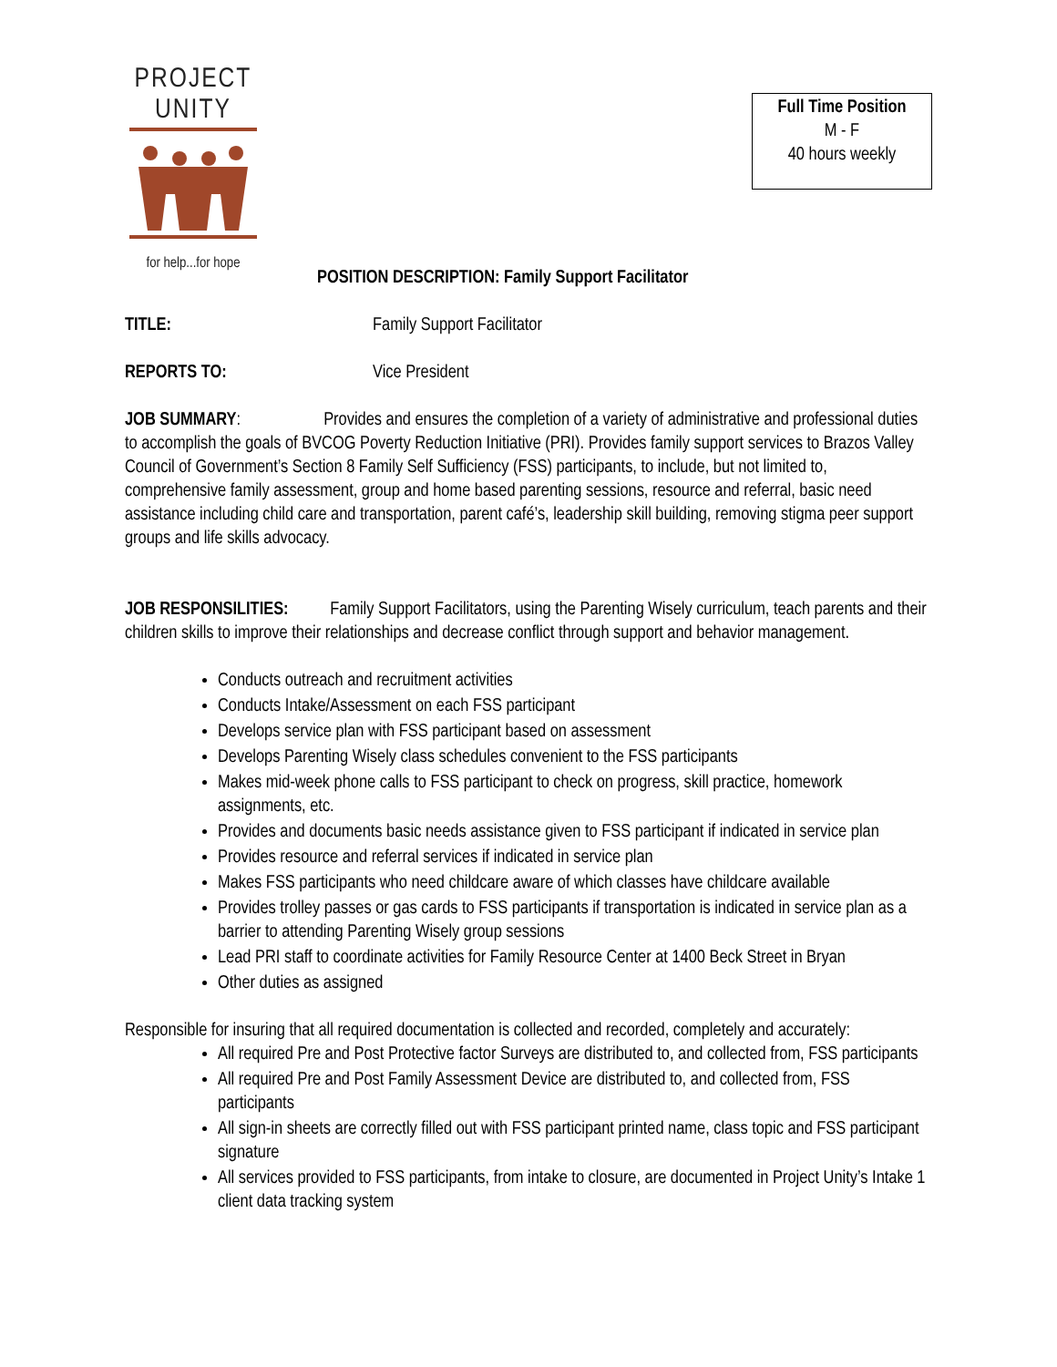PROJECT
UNITY
for help...for hope
Full Time Position
M - F
40 hours weekly
POSITION DESCRIPTION: Family Support Facilitator
TITLE: Family Support Facilitator
REPORTS TO: Vice President
JOB SUMMARY: Provides and ensures the completion of a variety of administrative and professional duties to accomplish the goals of BVCOG Poverty Reduction Initiative (PRI). Provides family support services to Brazos Valley Council of Government’s Section 8 Family Self Sufficiency (FSS) participants, to include, but not limited to, comprehensive family assessment, group and home based parenting sessions, resource and referral, basic need assistance including child care and transportation, parent café’s, leadership skill building, removing stigma peer support groups and life skills advocacy.
JOB RESPONSILITIES: Family Support Facilitators, using the Parenting Wisely curriculum, teach parents and their children skills to improve their relationships and decrease conflict through support and behavior management.
Conducts outreach and recruitment activities
Conducts Intake/Assessment on each FSS participant
Develops service plan with FSS participant based on assessment
Develops Parenting Wisely class schedules convenient to the FSS participants
Makes mid-week phone calls to FSS participant to check on progress, skill practice, homework assignments, etc.
Provides and documents basic needs assistance given to FSS participant if indicated in service plan
Provides resource and referral services if indicated in service plan
Makes FSS participants who need childcare aware of which classes have childcare available
Provides trolley passes or gas cards to FSS participants if transportation is indicated in service plan as a barrier to attending Parenting Wisely group sessions
Lead PRI staff to coordinate activities for Family Resource Center at 1400 Beck Street in Bryan
Other duties as assigned
Responsible for insuring that all required documentation is collected and recorded, completely and accurately:
All required Pre and Post Protective factor Surveys are distributed to, and collected from, FSS participants
All required Pre and Post Family Assessment Device are distributed to, and collected from, FSS participants
All sign-in sheets are correctly filled out with FSS participant printed name, class topic and FSS participant signature
All services provided to FSS participants, from intake to closure, are documented in Project Unity’s Intake 1 client data tracking system